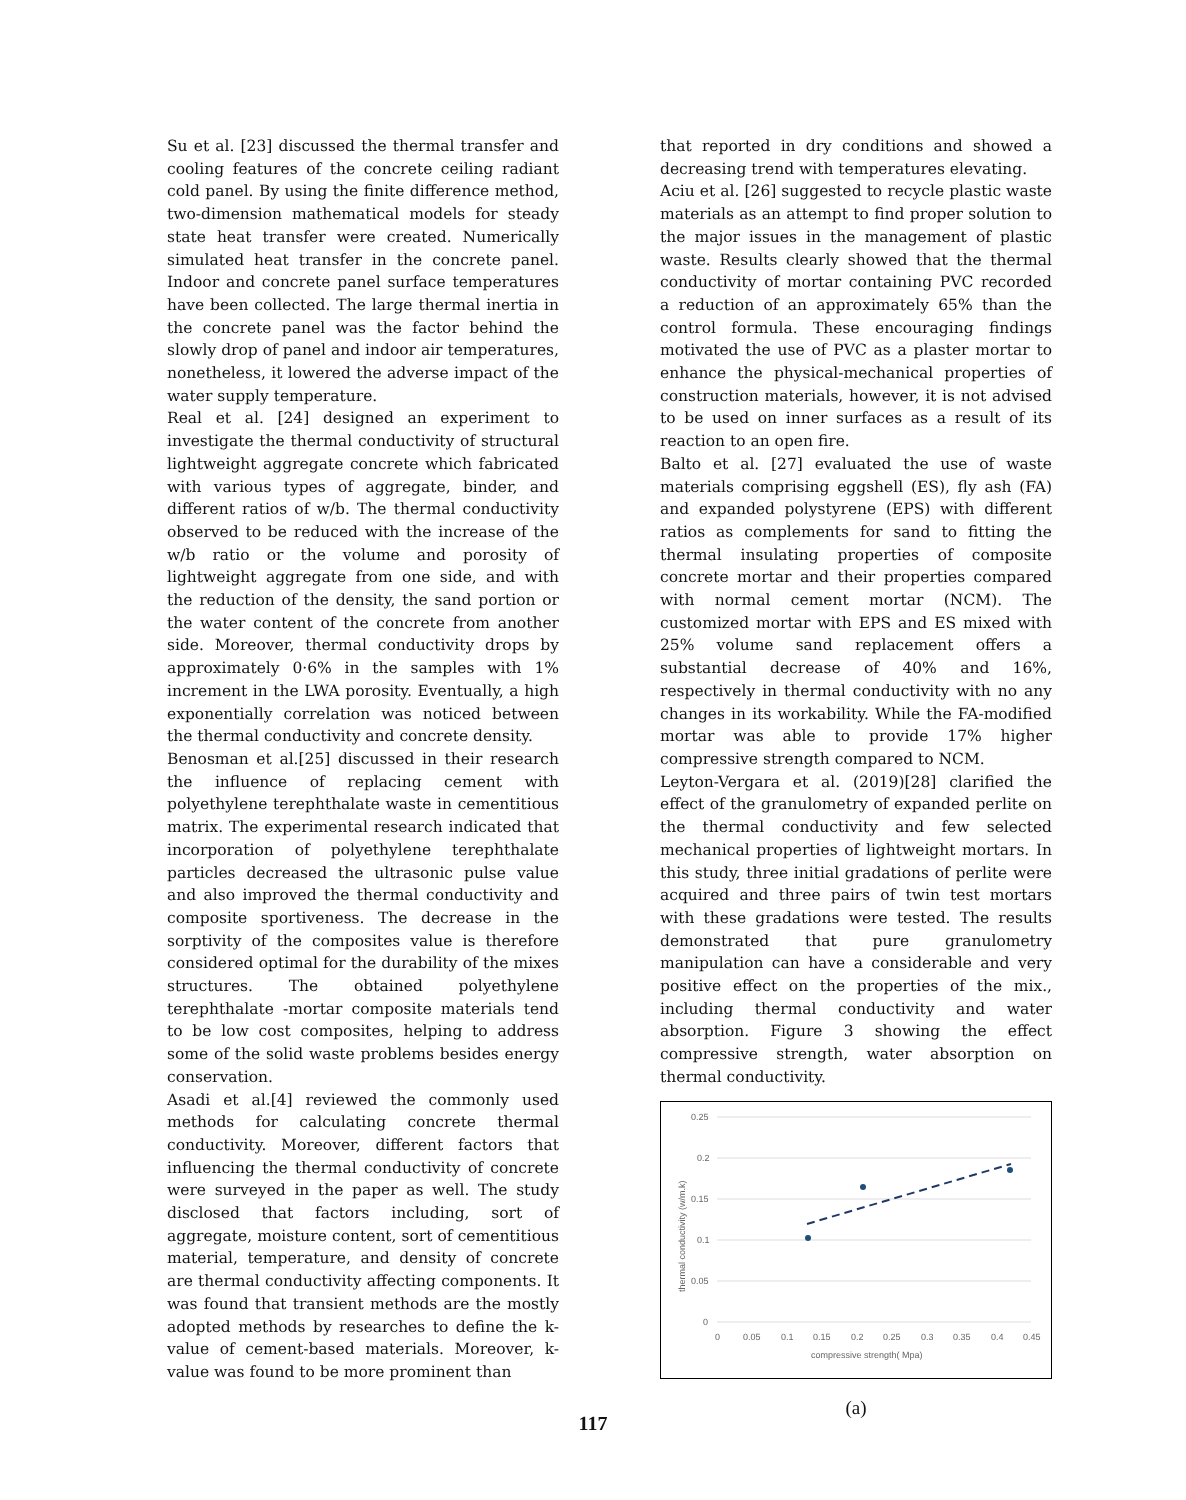Su et al. [23] discussed the thermal transfer and cooling features of the concrete ceiling radiant cold panel. By using the finite difference method, two-dimension mathematical models for steady state heat transfer were created. Numerically simulated heat transfer in the concrete panel. Indoor and concrete panel surface temperatures have been collected. The large thermal inertia in the concrete panel was the factor behind the slowly drop of panel and indoor air temperatures, nonetheless, it lowered the adverse impact of the water supply temperature.
Real et al. [24] designed an experiment to investigate the thermal conductivity of structural lightweight aggregate concrete which fabricated with various types of aggregate, binder, and different ratios of w/b. The thermal conductivity observed to be reduced with the increase of the w/b ratio or the volume and porosity of lightweight aggregate from one side, and with the reduction of the density, the sand portion or the water content of the concrete from another side. Moreover, thermal conductivity drops by approximately 0·6% in the samples with 1% increment in the LWA porosity. Eventually, a high exponentially correlation was noticed between the thermal conductivity and concrete density.
Benosman et al.[25] discussed in their research the influence of replacing cement with polyethylene terephthalate waste in cementitious matrix. The experimental research indicated that incorporation of polyethylene terephthalate particles decreased the ultrasonic pulse value and also improved the thermal conductivity and composite sportiveness. The decrease in the sorptivity of the composites value is therefore considered optimal for the durability of the mixes structures. The obtained polyethylene terephthalate -mortar composite materials tend to be low cost composites, helping to address some of the solid waste problems besides energy conservation.
Asadi et al.[4] reviewed the commonly used methods for calculating concrete thermal conductivity. Moreover, different factors that influencing the thermal conductivity of concrete were surveyed in the paper as well. The study disclosed that factors including, sort of aggregate, moisture content, sort of cementitious material, temperature, and density of concrete are thermal conductivity affecting components. It was found that transient methods are the mostly adopted methods by researches to define the k-value of cement-based materials. Moreover, k-value was found to be more prominent than
that reported in dry conditions and showed a decreasing trend with temperatures elevating.
Aciu et al. [26] suggested to recycle plastic waste materials as an attempt to find proper solution to the major issues in the management of plastic waste. Results clearly showed that the thermal conductivity of mortar containing PVC recorded a reduction of an approximately 65% than the control formula. These encouraging findings motivated the use of PVC as a plaster mortar to enhance the physical-mechanical properties of construction materials, however, it is not advised to be used on inner surfaces as a result of its reaction to an open fire.
Balto et al. [27] evaluated the use of waste materials comprising eggshell (ES), fly ash (FA) and expanded polystyrene (EPS) with different ratios as complements for sand to fitting the thermal insulating properties of composite concrete mortar and their properties compared with normal cement mortar (NCM). The customized mortar with EPS and ES mixed with 25% volume sand replacement offers a substantial decrease of 40% and 16%, respectively in thermal conductivity with no any changes in its workability. While the FA-modified mortar was able to provide 17% higher compressive strength compared to NCM.
Leyton-Vergara et al. (2019)[28] clarified the effect of the granulometry of expanded perlite on the thermal conductivity and few selected mechanical properties of lightweight mortars. In this study, three initial gradations of perlite were acquired and three pairs of twin test mortars with these gradations were tested. The results demonstrated that pure granulometry manipulation can have a considerable and very positive effect on the properties of the mix., including thermal conductivity and water absorption. Figure 3 showing the effect compressive strength, water absorption on thermal conductivity.
0.25
0.2
0.15
0.1
0.05
0
0
0.05
0.1
0.15
0.2
0.25
0.3
0.35
0.4
0.45
compressive strength( Mpa)
thermal conductivity (w/m.k)
(a)
117